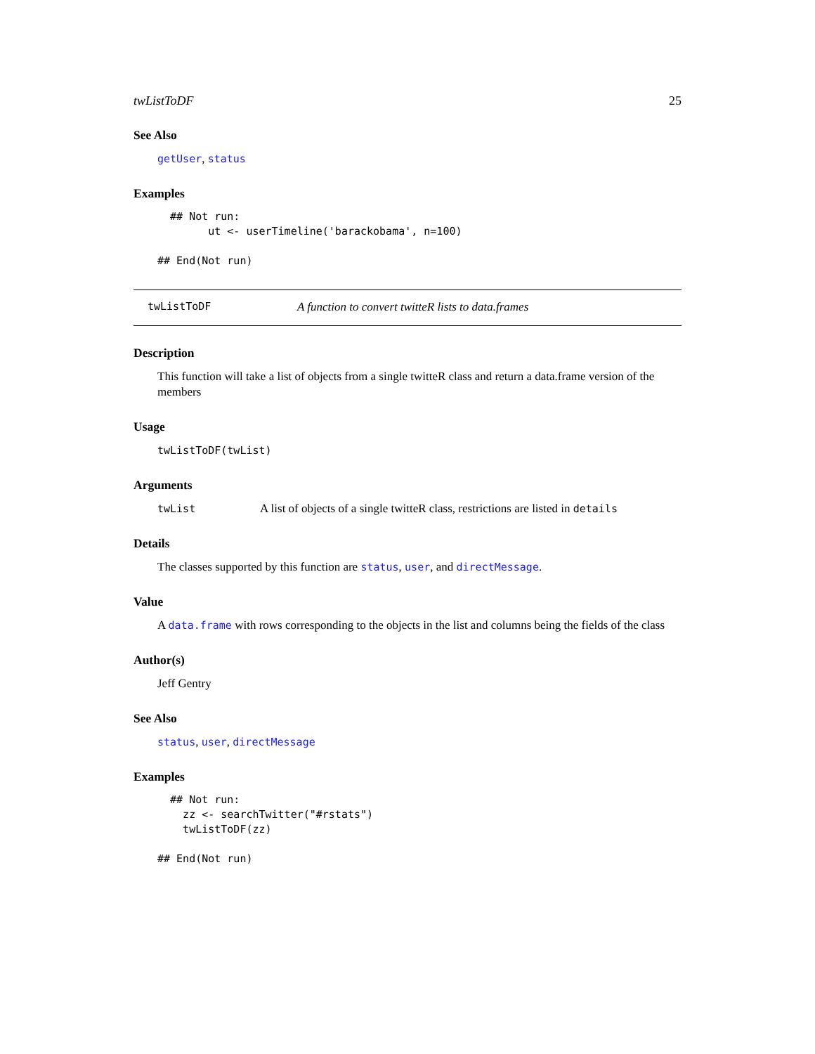twListToDF 25
See Also
getUser, status
Examples
  ## Not run:
        ut <- userTimeline('barackobama', n=100)

## End(Not run)
twListToDF A function to convert twitteR lists to data.frames
Description
This function will take a list of objects from a single twitteR class and return a data.frame version of the members
Usage
twListToDF(twList)
Arguments
twList A list of objects of a single twitteR class, restrictions are listed in details
Details
The classes supported by this function are status, user, and directMessage.
Value
A data.frame with rows corresponding to the objects in the list and columns being the fields of the class
Author(s)
Jeff Gentry
See Also
status, user, directMessage
Examples
  ## Not run:
    zz <- searchTwitter("#rstats")
    twListToDF(zz)

## End(Not run)